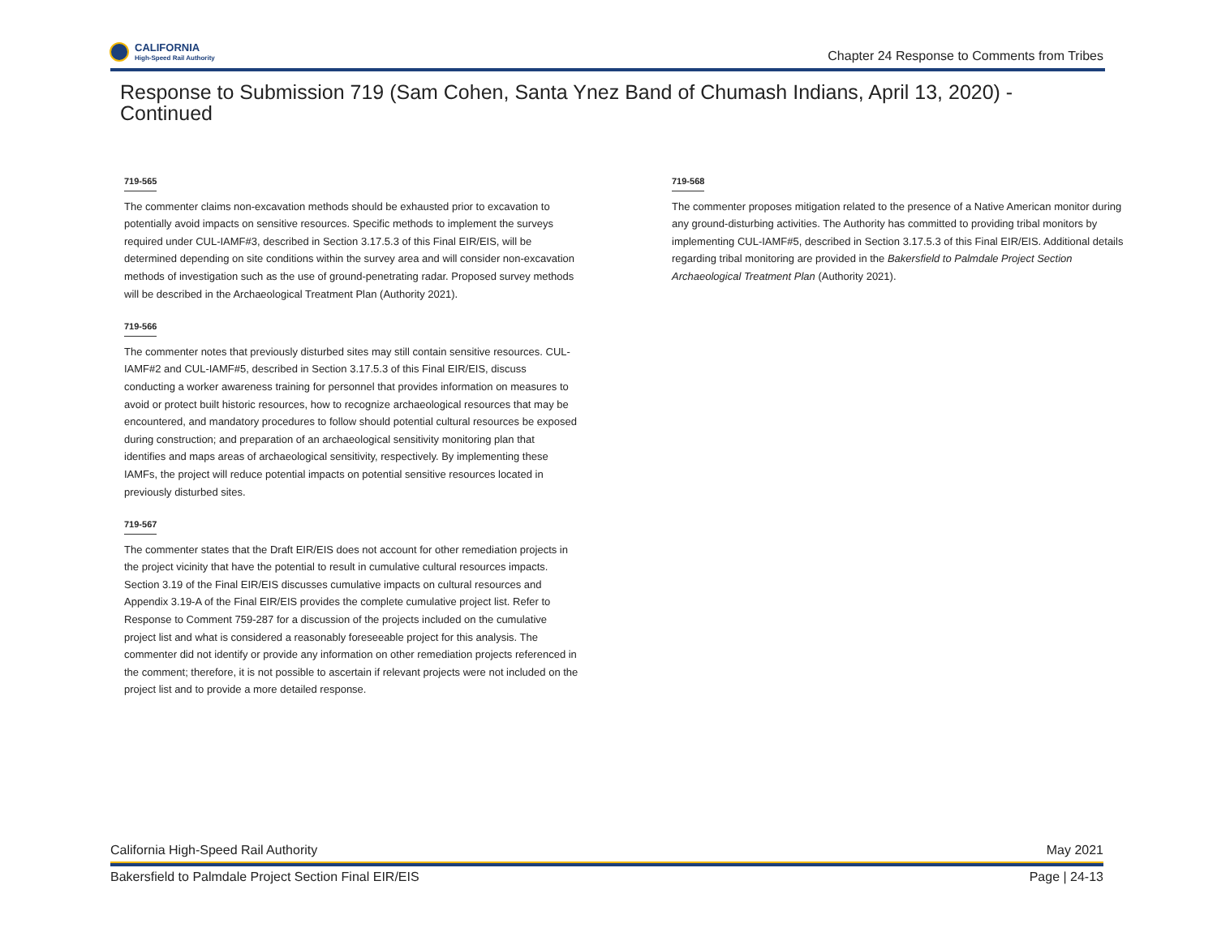CALIFORNIA
High-Speed Rail Authority
Chapter 24 Response to Comments from Tribes
Response to Submission 719 (Sam Cohen, Santa Ynez Band of Chumash Indians, April 13, 2020) - Continued
719-565
The commenter claims non-excavation methods should be exhausted prior to excavation to potentially avoid impacts on sensitive resources. Specific methods to implement the surveys required under CUL-IAMF#3, described in Section 3.17.5.3 of this Final EIR/EIS, will be determined depending on site conditions within the survey area and will consider non-excavation methods of investigation such as the use of ground-penetrating radar. Proposed survey methods will be described in the Archaeological Treatment Plan (Authority 2021).
719-566
The commenter notes that previously disturbed sites may still contain sensitive resources. CUL-IAMF#2 and CUL-IAMF#5, described in Section 3.17.5.3 of this Final EIR/EIS, discuss conducting a worker awareness training for personnel that provides information on measures to avoid or protect built historic resources, how to recognize archaeological resources that may be encountered, and mandatory procedures to follow should potential cultural resources be exposed during construction; and preparation of an archaeological sensitivity monitoring plan that identifies and maps areas of archaeological sensitivity, respectively. By implementing these IAMFs, the project will reduce potential impacts on potential sensitive resources located in previously disturbed sites.
719-567
The commenter states that the Draft EIR/EIS does not account for other remediation projects in the project vicinity that have the potential to result in cumulative cultural resources impacts. Section 3.19 of the Final EIR/EIS discusses cumulative impacts on cultural resources and Appendix 3.19-A of the Final EIR/EIS provides the complete cumulative project list. Refer to Response to Comment 759-287 for a discussion of the projects included on the cumulative project list and what is considered a reasonably foreseeable project for this analysis. The commenter did not identify or provide any information on other remediation projects referenced in the comment; therefore, it is not possible to ascertain if relevant projects were not included on the project list and to provide a more detailed response.
719-568
The commenter proposes mitigation related to the presence of a Native American monitor during any ground-disturbing activities. The Authority has committed to providing tribal monitors by implementing CUL-IAMF#5, described in Section 3.17.5.3 of this Final EIR/EIS. Additional details regarding tribal monitoring are provided in the Bakersfield to Palmdale Project Section Archaeological Treatment Plan (Authority 2021).
California High-Speed Rail Authority May 2021
Bakersfield to Palmdale Project Section Final EIR/EIS Page | 24-13